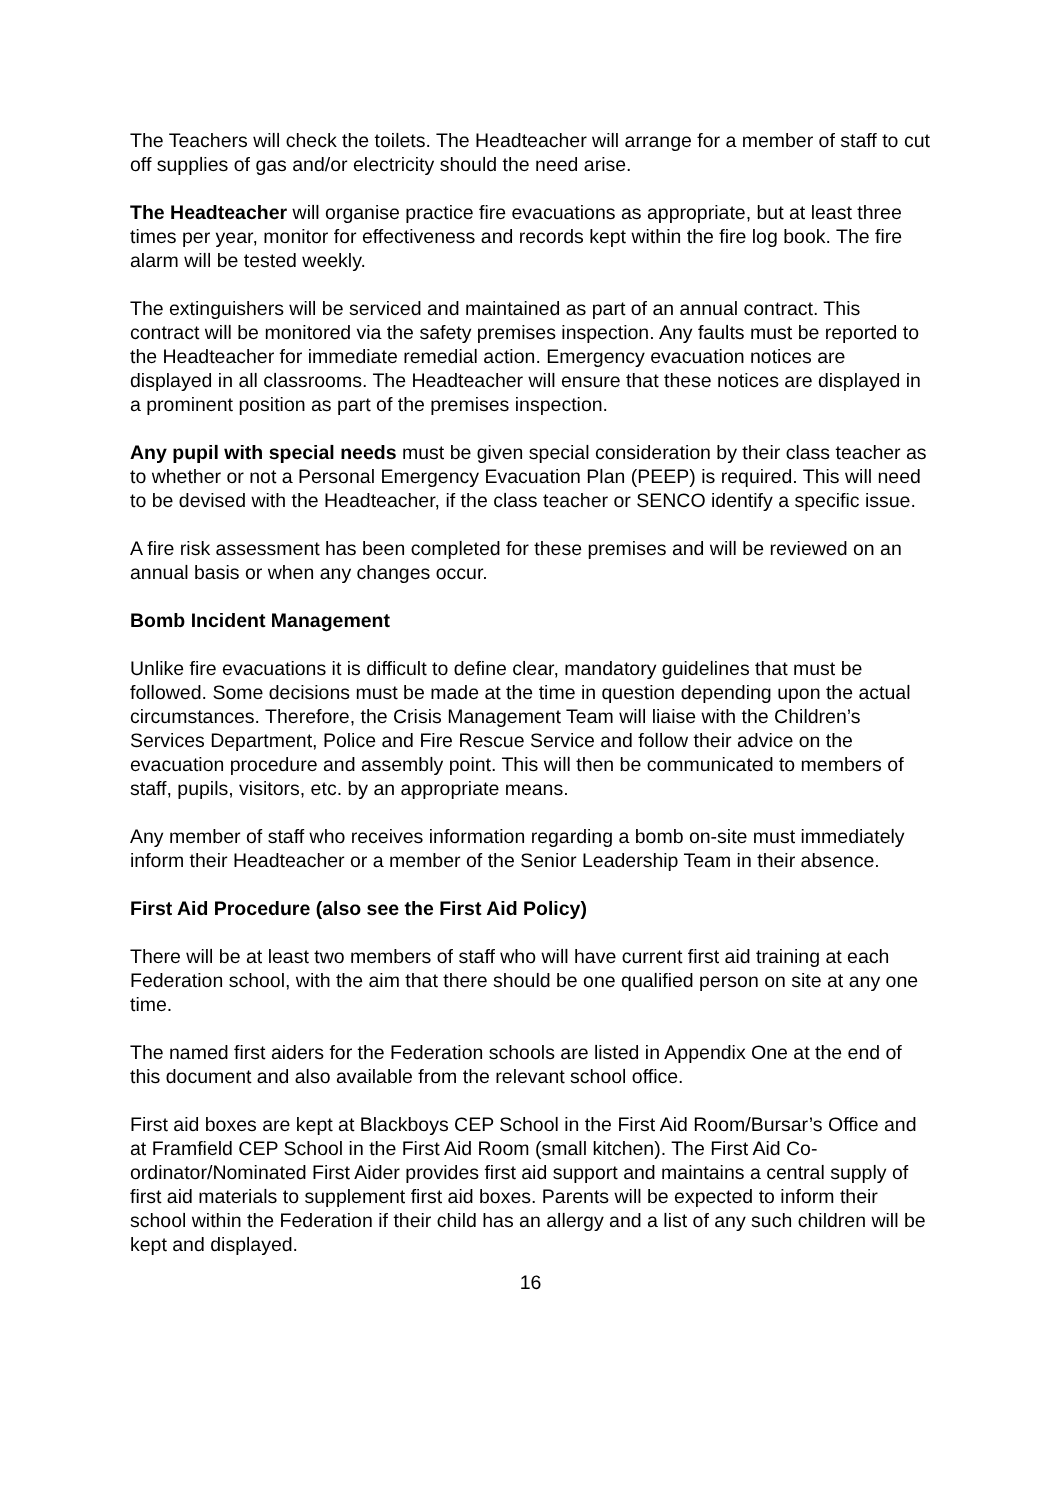The Teachers will check the toilets. The Headteacher will arrange for a member of staff to cut off supplies of gas and/or electricity should the need arise.
The Headteacher will organise practice fire evacuations as appropriate, but at least three times per year, monitor for effectiveness and records kept within the fire log book. The fire alarm will be tested weekly.
The extinguishers will be serviced and maintained as part of an annual contract. This contract will be monitored via the safety premises inspection. Any faults must be reported to the Headteacher for immediate remedial action. Emergency evacuation notices are displayed in all classrooms. The Headteacher will ensure that these notices are displayed in a prominent position as part of the premises inspection.
Any pupil with special needs must be given special consideration by their class teacher as to whether or not a Personal Emergency Evacuation Plan (PEEP) is required. This will need to be devised with the Headteacher, if the class teacher or SENCO identify a specific issue.
A fire risk assessment has been completed for these premises and will be reviewed on an annual basis or when any changes occur.
Bomb Incident Management
Unlike fire evacuations it is difficult to define clear, mandatory guidelines that must be followed. Some decisions must be made at the time in question depending upon the actual circumstances. Therefore, the Crisis Management Team will liaise with the Children’s Services Department, Police and Fire Rescue Service and follow their advice on the evacuation procedure and assembly point. This will then be communicated to members of staff, pupils, visitors, etc. by an appropriate means.
Any member of staff who receives information regarding a bomb on-site must immediately inform their Headteacher or a member of the Senior Leadership Team in their absence.
First Aid Procedure (also see the First Aid Policy)
There will be at least two members of staff who will have current first aid training at each Federation school, with the aim that there should be one qualified person on site at any one time.
The named first aiders for the Federation schools are listed in Appendix One at the end of this document and also available from the relevant school office.
First aid boxes are kept at Blackboys CEP School in the First Aid Room/Bursar’s Office and at Framfield CEP School in the First Aid Room (small kitchen). The First Aid Co-ordinator/Nominated First Aider provides first aid support and maintains a central supply of first aid materials to supplement first aid boxes. Parents will be expected to inform their school within the Federation if their child has an allergy and a list of any such children will be kept and displayed.
16